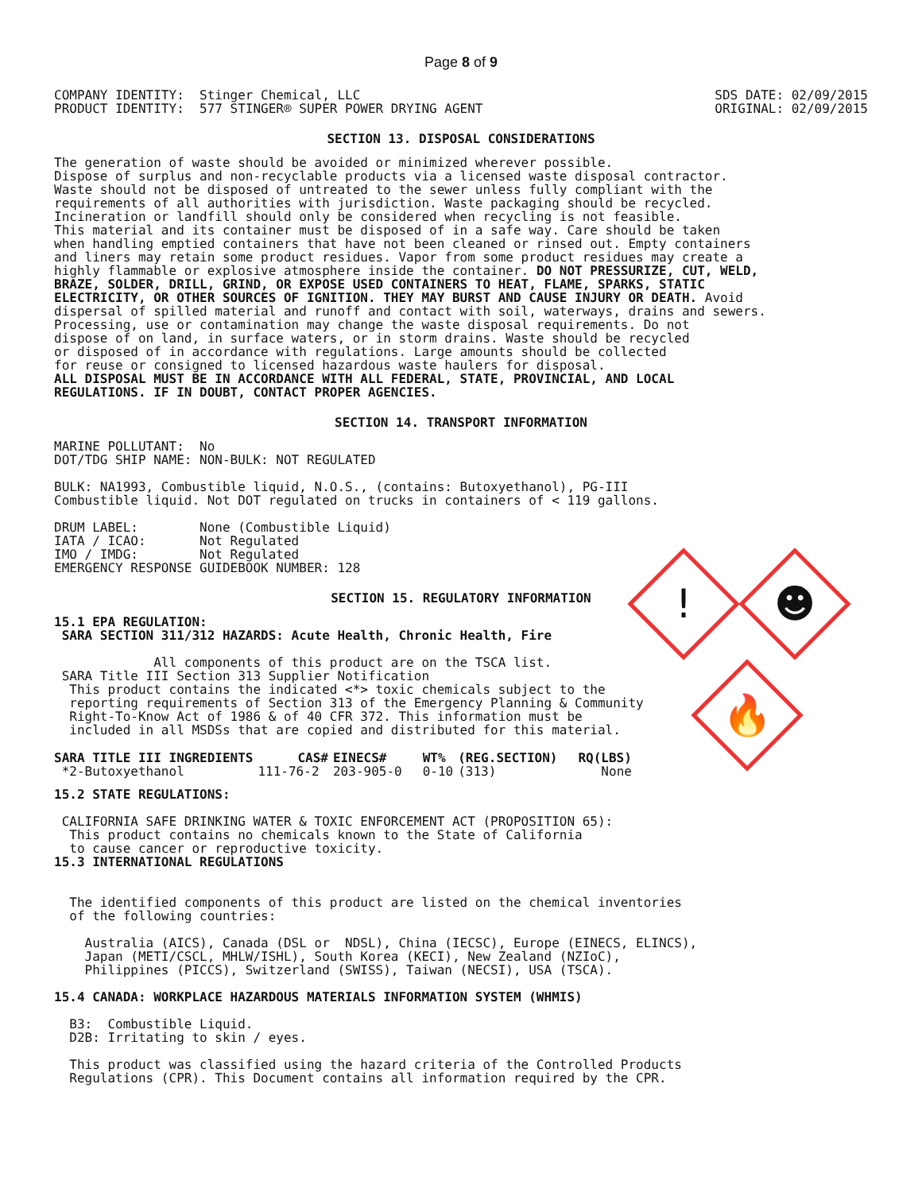Page 8 of 9
COMPANY IDENTITY:  Stinger Chemical, LLC
PRODUCT IDENTITY:  577 STINGER® SUPER POWER DRYING AGENT
SDS DATE: 02/09/2015
ORIGINAL: 02/09/2015
SECTION 13. DISPOSAL CONSIDERATIONS
The generation of waste should be avoided or minimized wherever possible.
Dispose of surplus and non-recyclable products via a licensed waste disposal contractor.
Waste should not be disposed of untreated to the sewer unless fully compliant with the
requirements of all authorities with jurisdiction. Waste packaging should be recycled.
Incineration or landfill should only be considered when recycling is not feasible.
This material and its container must be disposed of in a safe way. Care should be taken
when handling emptied containers that have not been cleaned or rinsed out. Empty containers
and liners may retain some product residues. Vapor from some product residues may create a
highly flammable or explosive atmosphere inside the container. DO NOT PRESSURIZE, CUT, WELD,
BRAZE, SOLDER, DRILL, GRIND, OR EXPOSE USED CONTAINERS TO HEAT, FLAME, SPARKS, STATIC
ELECTRICITY, OR OTHER SOURCES OF IGNITION. THEY MAY BURST AND CAUSE INJURY OR DEATH. Avoid
dispersal of spilled material and runoff and contact with soil, waterways, drains and sewers.
Processing, use or contamination may change the waste disposal requirements. Do not
dispose of on land, in surface waters, or in storm drains. Waste should be recycled
or disposed of in accordance with regulations. Large amounts should be collected
for reuse or consigned to licensed hazardous waste haulers for disposal.
ALL DISPOSAL MUST BE IN ACCORDANCE WITH ALL FEDERAL, STATE, PROVINCIAL, AND LOCAL
REGULATIONS. IF IN DOUBT, CONTACT PROPER AGENCIES.
SECTION 14. TRANSPORT INFORMATION
MARINE POLLUTANT:  No
DOT/TDG SHIP NAME: NON-BULK: NOT REGULATED

BULK: NA1993, Combustible liquid, N.O.S., (contains: Butoxyethanol), PG-III
Combustible liquid. Not DOT regulated on trucks in containers of < 119 gallons.

DRUM LABEL:        None (Combustible Liquid)
IATA / ICAO:       Not Regulated
IMO / IMDG:        Not Regulated
EMERGENCY RESPONSE GUIDEBOOK NUMBER: 128
SECTION 15. REGULATORY INFORMATION
15.1 EPA REGULATION:
 SARA SECTION 311/312 HAZARDS: Acute Health, Chronic Health, Fire

             All components of this product are on the TSCA list.
 SARA Title III Section 313 Supplier Notification
  This product contains the indicated <*> toxic chemicals subject to the
  reporting requirements of Section 313 of the Emergency Planning & Community
  Right-To-Know Act of 1986 & of 40 CFR 372. This information must be
  included in all MSDSs that are copied and distributed for this material.
| SARA TITLE III INGREDIENTS | CAS# | EINECS# | WT% | (REG.SECTION) | RQ(LBS) |
| --- | --- | --- | --- | --- | --- |
| *2-Butoxyethanol | 111-76-2 | 203-905-0 | 0-10 | (313) | None |
15.2 STATE REGULATIONS:

 CALIFORNIA SAFE DRINKING WATER & TOXIC ENFORCEMENT ACT (PROPOSITION 65):
  This product contains no chemicals known to the State of California
  to cause cancer or reproductive toxicity.
15.3 INTERNATIONAL REGULATIONS


  The identified components of this product are listed on the chemical inventories
  of the following countries:

    Australia (AICS), Canada (DSL or  NDSL), China (IECSC), Europe (EINECS, ELINCS),
    Japan (METI/CSCL, MHLW/ISHL), South Korea (KECI), New Zealand (NZIoC),
    Philippines (PICCS), Switzerland (SWISS), Taiwan (NECSI), USA (TSCA).

15.4 CANADA: WORKPLACE HAZARDOUS MATERIALS INFORMATION SYSTEM (WHMIS)

  B3:  Combustible Liquid.
  D2B: Irritating to skin / eyes.

  This product was classified using the hazard criteria of the Controlled Products
  Regulations (CPR). This Document contains all information required by the CPR.
!
☻
🔥